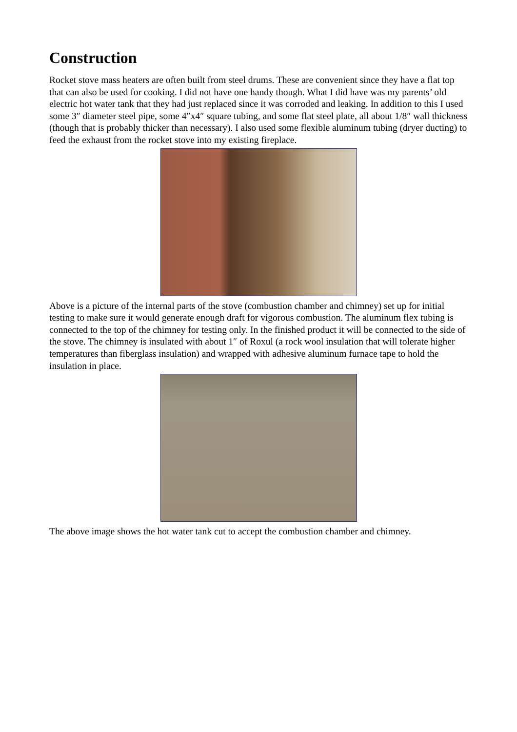Construction
Rocket stove mass heaters are often built from steel drums. These are convenient since they have a flat top that can also be used for cooking. I did not have one handy though. What I did have was my parents’ old electric hot water tank that they had just replaced since it was corroded and leaking. In addition to this I used some 3″ diameter steel pipe, some 4″x4″ square tubing, and some flat steel plate, all about 1/8″ wall thickness (though that is probably thicker than necessary). I also used some flexible aluminum tubing (dryer ducting) to feed the exhaust from the rocket stove into my existing fireplace.
Above is a picture of the internal parts of the stove (combustion chamber and chimney) set up for initial testing to make sure it would generate enough draft for vigorous combustion. The aluminum flex tubing is connected to the top of the chimney for testing only. In the finished product it will be connected to the side of the stove. The chimney is insulated with about 1″ of Roxul (a rock wool insulation that will tolerate higher temperatures than fiberglass insulation) and wrapped with adhesive aluminum furnace tape to hold the insulation in place.
The above image shows the hot water tank cut to accept the combustion chamber and chimney.